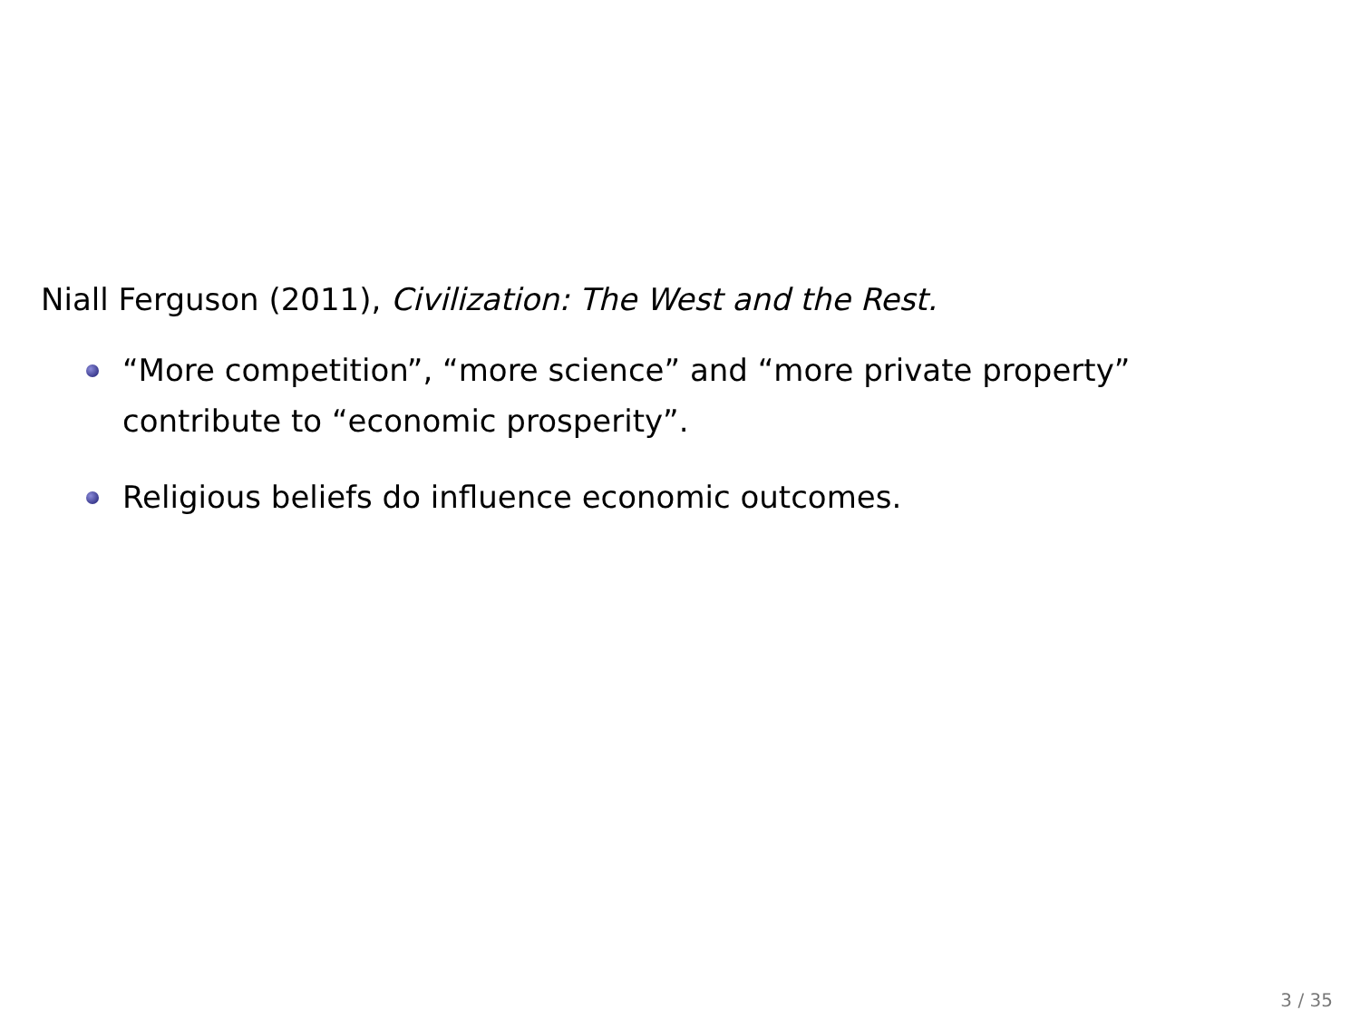Niall Ferguson (2011), Civilization: The West and the Rest.
“More competition”, “more science” and “more private property” contribute to “economic prosperity”.
Religious beliefs do influence economic outcomes.
3 / 35